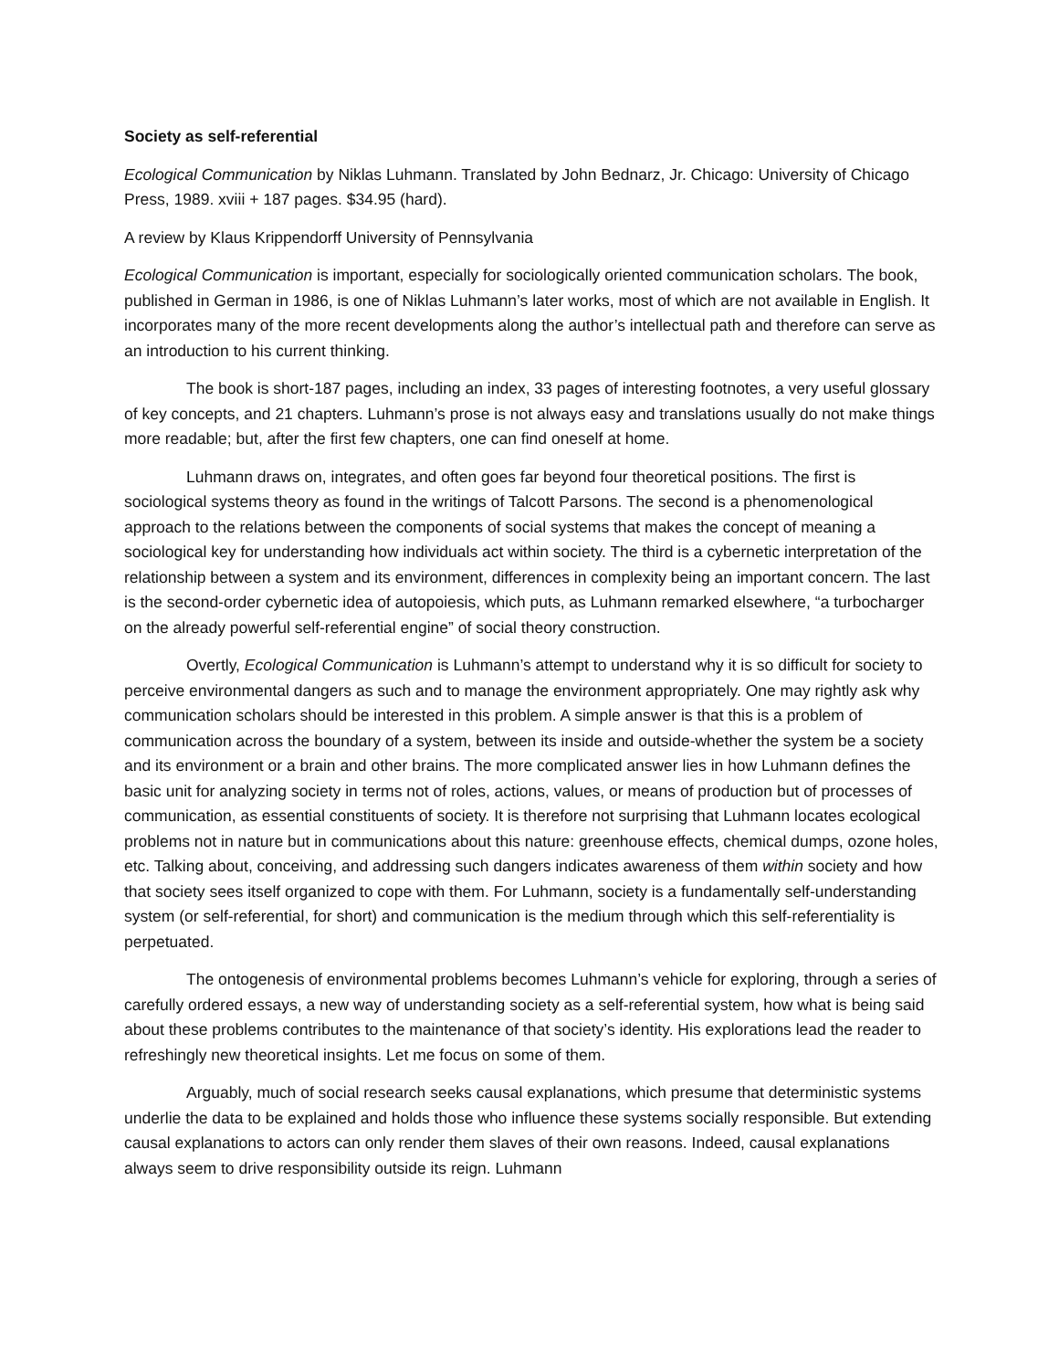Society as self-referential
Ecological Communication by Niklas Luhmann. Translated by John Bednarz, Jr. Chicago: University of Chicago Press, 1989. xviii + 187 pages. $34.95 (hard).
A review by Klaus Krippendorff University of Pennsylvania
Ecological Communication is important, especially for sociologically oriented communication scholars. The book, published in German in 1986, is one of Niklas Luhmann’s later works, most of which are not available in English. It incorporates many of the more recent developments along the author’s intellectual path and therefore can serve as an introduction to his current thinking.
The book is short-187 pages, including an index, 33 pages of interesting footnotes, a very useful glossary of key concepts, and 21 chapters. Luhmann’s prose is not always easy and translations usually do not make things more readable; but, after the first few chapters, one can find oneself at home.
Luhmann draws on, integrates, and often goes far beyond four theoretical positions. The first is sociological systems theory as found in the writings of Talcott Parsons. The second is a phenomenological approach to the relations between the components of social systems that makes the concept of meaning a sociological key for understanding how individuals act within society. The third is a cybernetic interpretation of the relationship between a system and its environment, differences in complexity being an important concern. The last is the second-order cybernetic idea of autopoiesis, which puts, as Luhmann remarked elsewhere, “a turbocharger on the already powerful self-referential engine” of social theory construction.
Overtly, Ecological Communication is Luhmann’s attempt to understand why it is so difficult for society to perceive environmental dangers as such and to manage the environment appropriately. One may rightly ask why communication scholars should be interested in this problem. A simple answer is that this is a problem of communication across the boundary of a system, between its inside and outside-whether the system be a society and its environment or a brain and other brains. The more complicated answer lies in how Luhmann defines the basic unit for analyzing society in terms not of roles, actions, values, or means of production but of processes of communication, as essential constituents of society. It is therefore not surprising that Luhmann locates ecological problems not in nature but in communications about this nature: greenhouse effects, chemical dumps, ozone holes, etc. Talking about, conceiving, and addressing such dangers indicates awareness of them within society and how that society sees itself organized to cope with them. For Luhmann, society is a fundamentally self-understanding system (or self-referential, for short) and communication is the medium through which this self-referentiality is perpetuated.
The ontogenesis of environmental problems becomes Luhmann’s vehicle for exploring, through a series of carefully ordered essays, a new way of understanding society as a self-referential system, how what is being said about these problems contributes to the maintenance of that society’s identity. His explorations lead the reader to refreshingly new theoretical insights. Let me focus on some of them.
Arguably, much of social research seeks causal explanations, which presume that deterministic systems underlie the data to be explained and holds those who influence these systems socially responsible. But extending causal explanations to actors can only render them slaves of their own reasons. Indeed, causal explanations always seem to drive responsibility outside its reign. Luhmann